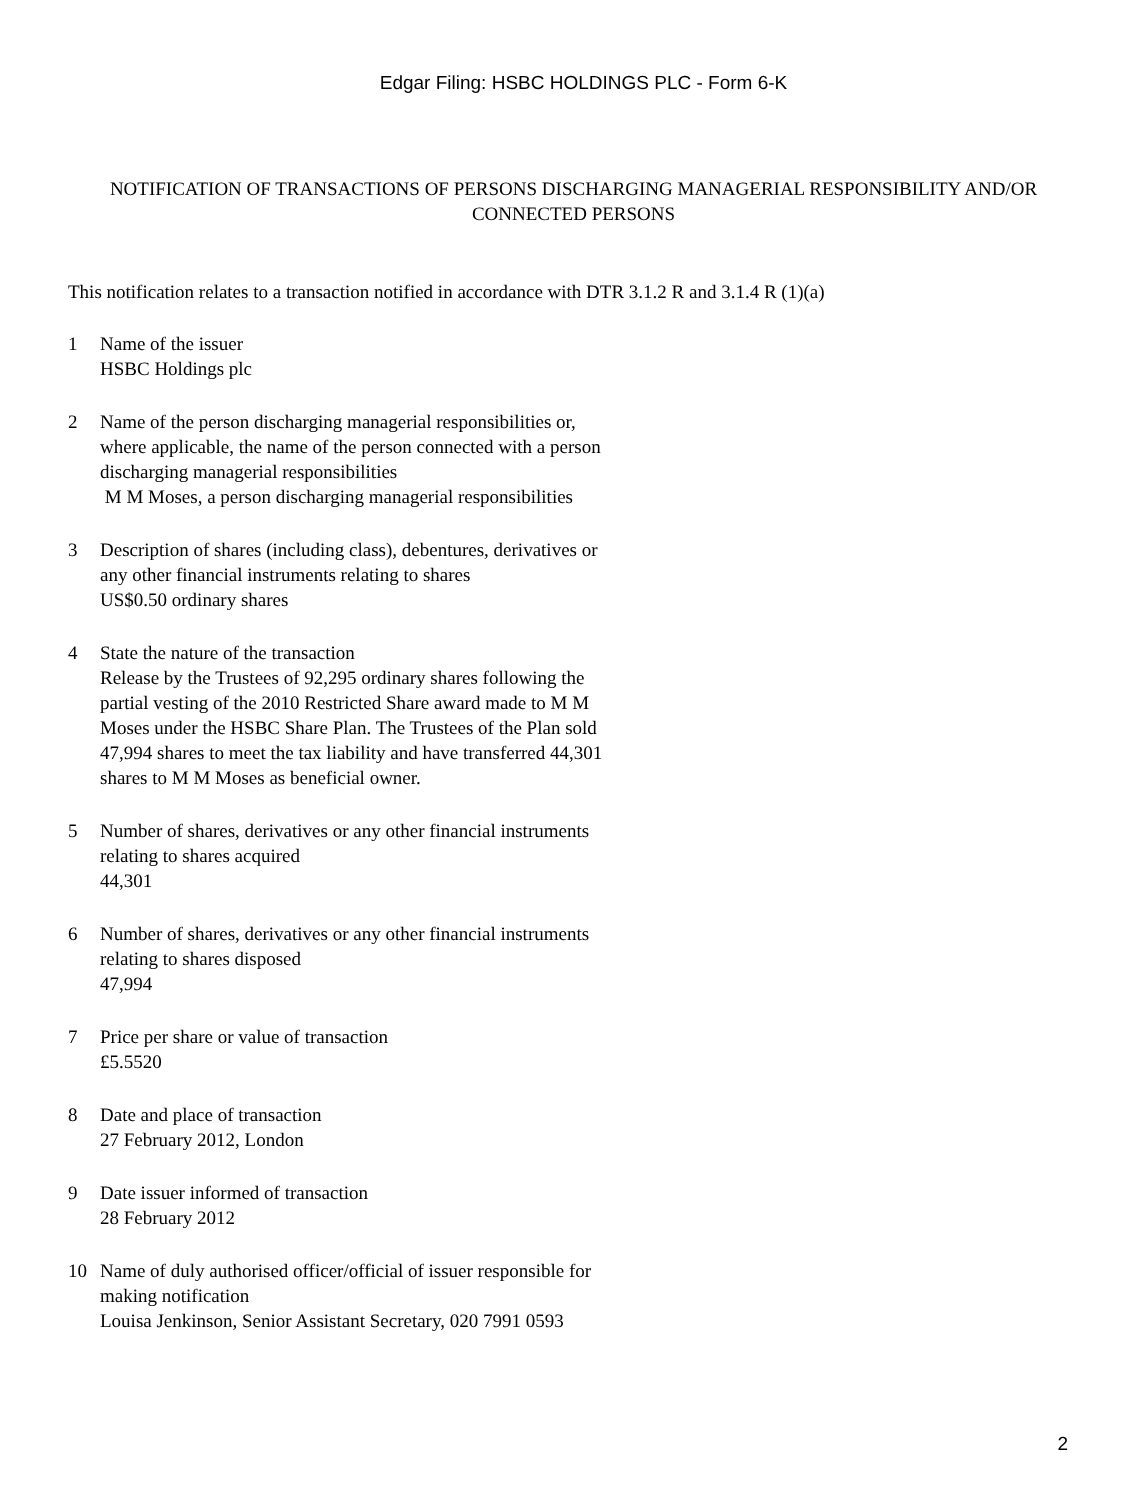Edgar Filing: HSBC HOLDINGS PLC - Form 6-K
NOTIFICATION OF TRANSACTIONS OF PERSONS DISCHARGING MANAGERIAL RESPONSIBILITY AND/OR CONNECTED PERSONS
This notification relates to a transaction notified in accordance with DTR 3.1.2 R and 3.1.4 R (1)(a)
1 Name of the issuer
HSBC Holdings plc
2 Name of the person discharging managerial responsibilities or, where applicable, the name of the person connected with a person discharging managerial responsibilities
M M Moses, a person discharging managerial responsibilities
3 Description of shares (including class), debentures, derivatives or any other financial instruments relating to shares
US$0.50 ordinary shares
4 State the nature of the transaction
Release by the Trustees of 92,295 ordinary shares following the partial vesting of the 2010 Restricted Share award made to M M Moses under the HSBC Share Plan. The Trustees of the Plan sold 47,994 shares to meet the tax liability and have transferred 44,301 shares to M M Moses as beneficial owner.
5 Number of shares, derivatives or any other financial instruments relating to shares acquired
44,301
6 Number of shares, derivatives or any other financial instruments relating to shares disposed
47,994
7 Price per share or value of transaction
£5.5520
8 Date and place of transaction
27 February 2012, London
9 Date issuer informed of transaction
28 February 2012
10 Name of duly authorised officer/official of issuer responsible for making notification
Louisa Jenkinson, Senior Assistant Secretary, 020 7991 0593
2